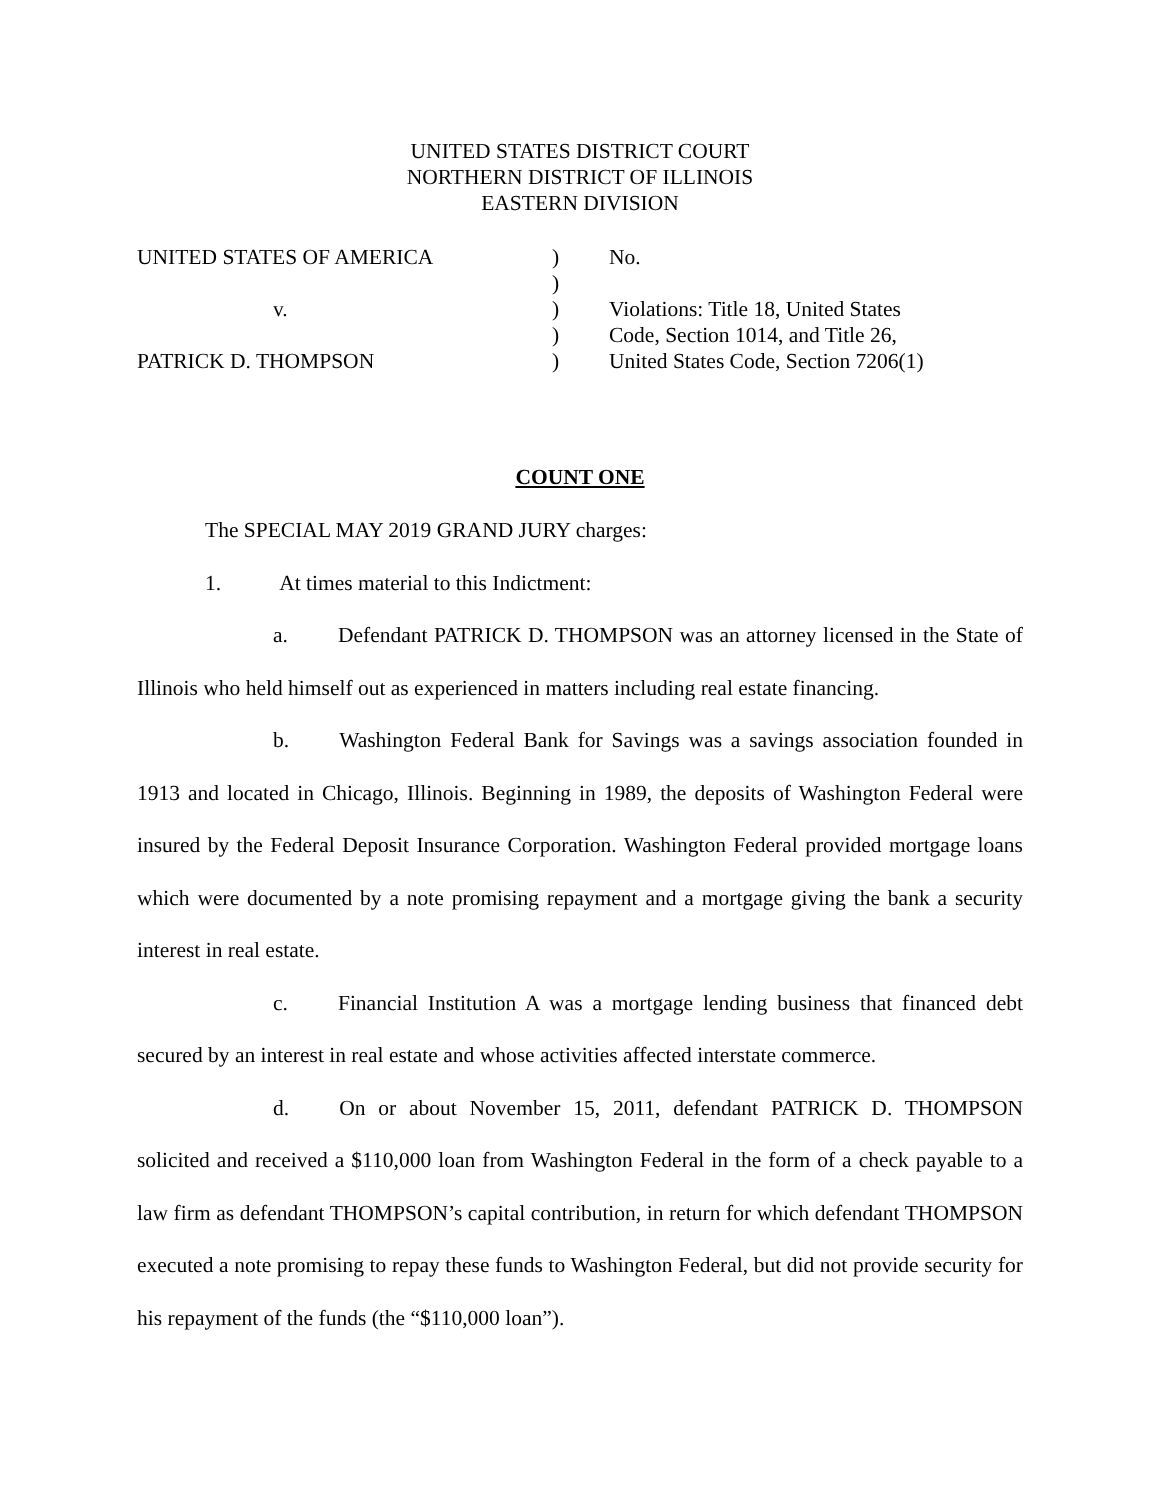UNITED STATES DISTRICT COURT
NORTHERN DISTRICT OF ILLINOIS
EASTERN DIVISION
| UNITED STATES OF AMERICA | ) | No. |
| | ) | |
| v. | ) | Violations: Title 18, United States |
| | ) | Code, Section 1014, and Title 26, |
| PATRICK D. THOMPSON | ) | United States Code, Section 7206(1) |
COUNT ONE
The SPECIAL MAY 2019 GRAND JURY charges:
1. At times material to this Indictment:
a. Defendant PATRICK D. THOMPSON was an attorney licensed in the State of Illinois who held himself out as experienced in matters including real estate financing.
b. Washington Federal Bank for Savings was a savings association founded in 1913 and located in Chicago, Illinois. Beginning in 1989, the deposits of Washington Federal were insured by the Federal Deposit Insurance Corporation. Washington Federal provided mortgage loans which were documented by a note promising repayment and a mortgage giving the bank a security interest in real estate.
c. Financial Institution A was a mortgage lending business that financed debt secured by an interest in real estate and whose activities affected interstate commerce.
d. On or about November 15, 2011, defendant PATRICK D. THOMPSON solicited and received a $110,000 loan from Washington Federal in the form of a check payable to a law firm as defendant THOMPSON’s capital contribution, in return for which defendant THOMPSON executed a note promising to repay these funds to Washington Federal, but did not provide security for his repayment of the funds (the “$110,000 loan”).